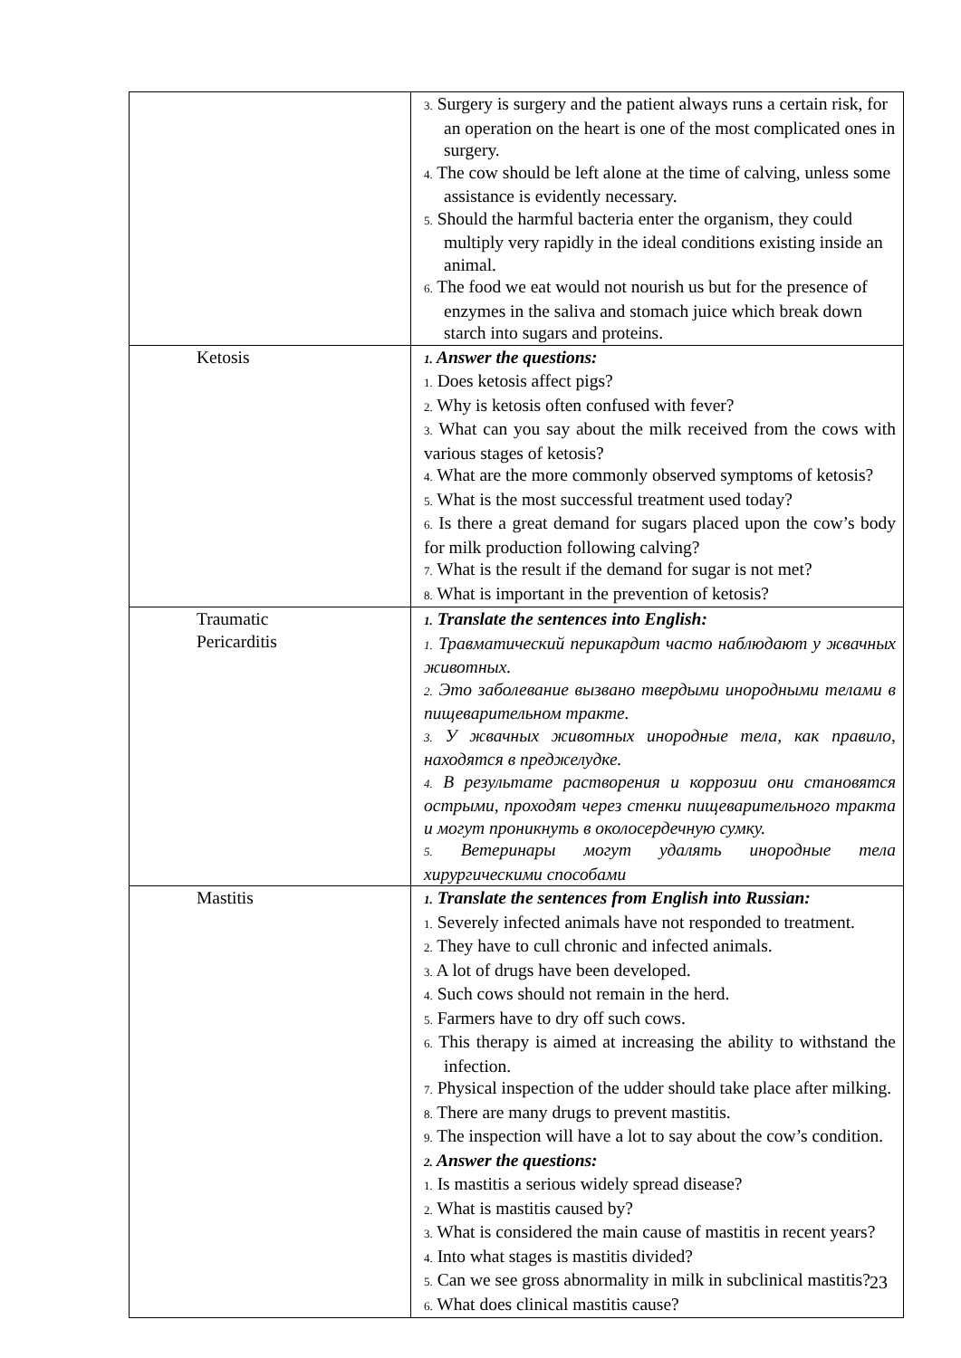| | 3. Surgery is surgery and the patient always runs a certain risk, for an operation on the heart is one of the most complicated ones in surgery. 4. The cow should be left alone at the time of calving, unless some assistance is evidently necessary. 5. Should the harmful bacteria enter the organism, they could multiply very rapidly in the ideal conditions existing inside an animal. 6. The food we eat would not nourish us but for the presence of enzymes in the saliva and stomach juice which break down starch into sugars and proteins. |
| Ketosis | 1. Answer the questions: 1. Does ketosis affect pigs? 2. Why is ketosis often confused with fever? 3. What can you say about the milk received from the cows with various stages of ketosis? 4. What are the more commonly observed symptoms of ketosis? 5. What is the most successful treatment used today? 6. Is there a great demand for sugars placed upon the cow’s body for milk production following calving? 7. What is the result if the demand for sugar is not met? 8. What is important in the prevention of ketosis? |
| Traumatic Pericarditis | 1. Translate the sentences into English: 1. Травматический перикардит часто наблюдают у жвачных животных. 2. Это заболевание вызвано твердыми инородными телами в пищеварительном тракте. 3. У жвачных животных инородные тела, как правило, находятся в преджелудке. 4. В результате растворения и коррозии они становятся острыми, проходят через стенки пищеварительного тракта и могут проникнуть в околосердечную сумку. 5. Ветеринары могут удалять инородные тела хирургическими способами |
| Mastitis | 1. Translate the sentences from English into Russian: 1. Severely infected animals have not responded to treatment. 2. They have to cull chronic and infected animals. 3. A lot of drugs have been developed. 4. Such cows should not remain in the herd. 5. Farmers have to dry off such cows. 6. This therapy is aimed at increasing the ability to withstand the infection. 7. Physical inspection of the udder should take place after milking. 8. There are many drugs to prevent mastitis. 9. The inspection will have a lot to say about the cow’s condition. 2. Answer the questions: 1. Is mastitis a serious widely spread disease? 2. What is mastitis caused by? 3. What is considered the main cause of mastitis in recent years? 4. Into what stages is mastitis divided? 5. Can we see gross abnormality in milk in subclinical mastitis? 6. What does clinical mastitis cause? |
23